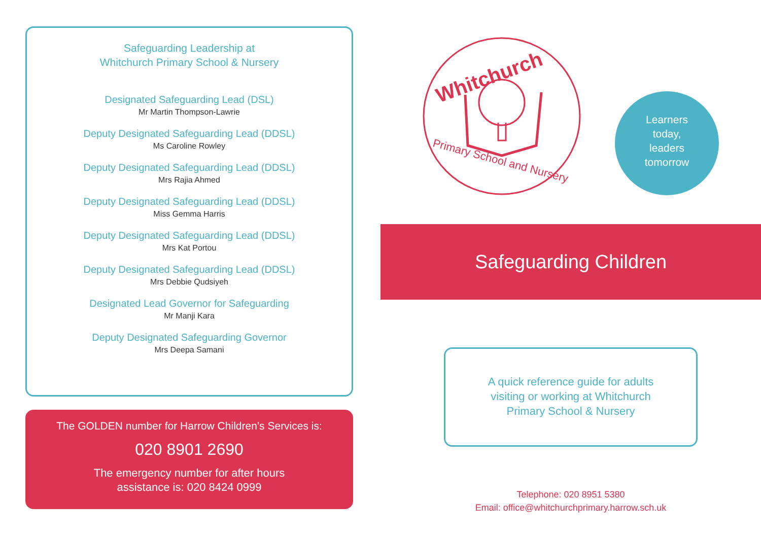Safeguarding Leadership at
Whitchurch Primary School & Nursery
Designated Safeguarding Lead (DSL)
Mr Martin Thompson-Lawrie
Deputy Designated Safeguarding Lead (DDSL)
Ms Caroline Rowley
Deputy Designated Safeguarding Lead (DDSL)
Mrs Rajia Ahmed
Deputy Designated Safeguarding Lead (DDSL)
Miss Gemma Harris
Deputy Designated Safeguarding Lead (DDSL)
Mrs Kat Portou
Deputy Designated Safeguarding Lead (DDSL)
Mrs Debbie Qudsiyeh
Designated Lead Governor for Safeguarding
Mr Manji Kara
Deputy Designated Safeguarding Governor
Mrs Deepa Samani
The GOLDEN number for Harrow Children’s Services is:
020 8901 2690
The emergency number for after hours
assistance is: 020 8424 0999
Whitchurch
Primary School and Nursery
Learners
today,
leaders
tomorrow
Safeguarding Children
A quick reference guide for adults
visiting or working at Whitchurch
Primary School & Nursery
Telephone: 020 8951 5380
Email: office@whitchurchprimary.harrow.sch.uk